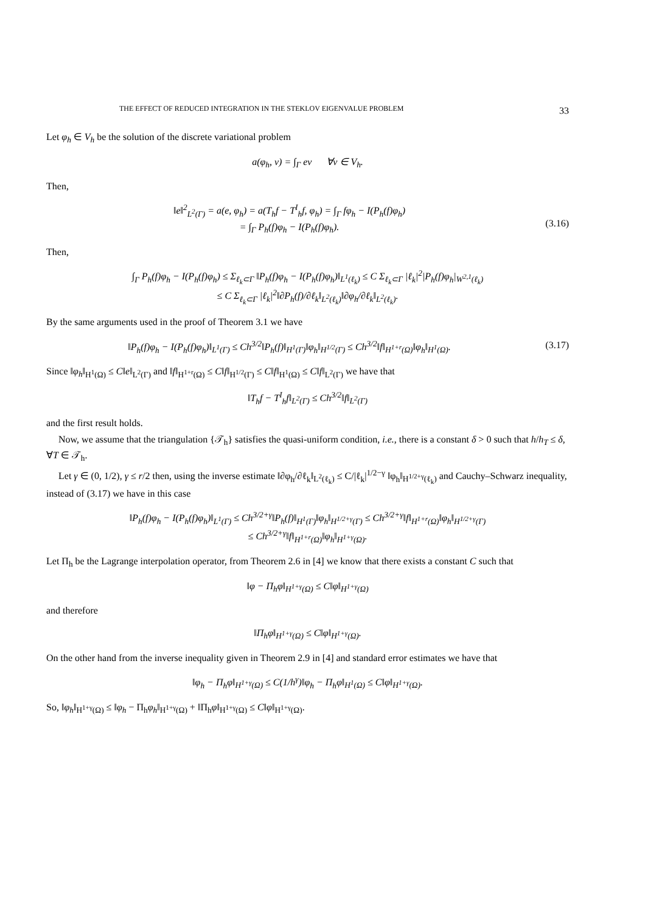THE EFFECT OF REDUCED INTEGRATION IN THE STEKLOV EIGENVALUE PROBLEM 33
Let φ<sub>h</sub> ∈ V<sub>h</sub> be the solution of the discrete variational problem
a(φ<sub>h</sub>, v) = ∫<sub>Γ</sub> ev ∀v ∈ V<sub>h</sub>.
Then,
‖e‖<sup>2</sup><sub>L<sup>2</sup>(Γ)</sub> = a(e, φ<sub>h</sub>) = a(T<sub>h</sub>f − T<sup>I</sup><sub>h</sub>f, φ<sub>h</sub>) = ∫<sub>Γ</sub> fφ<sub>h</sub> − I(P<sub>h</sub>(f)φ<sub>h</sub>)
= ∫<sub>Γ</sub> P<sub>h</sub>(f)φ<sub>h</sub> − I(P<sub>h</sub>(f)φ<sub>h</sub>).
(3.16)
Then,
∫<sub>Γ</sub> P<sub>h</sub>(f)φ<sub>h</sub> − I(P<sub>h</sub>(f)φ<sub>h</sub>) ≤ Σ<sub>ℓ<sub>k</sub>⊂Γ</sub> ‖P<sub>h</sub>(f)φ<sub>h</sub> − I(P<sub>h</sub>(f)φ<sub>h</sub>)‖<sub>L<sup>1</sup>(ℓ<sub>k</sub>)</sub> ≤ C Σ<sub>ℓ<sub>k</sub>⊂Γ</sub> |ℓ<sub>k</sub>|<sup>2</sup>|P<sub>h</sub>(f)φ<sub>h</sub>|<sub>W<sup>2,1</sup>(ℓ<sub>k</sub>)</sub>
≤ C Σ<sub>ℓ<sub>k</sub>⊂Γ</sub> |ℓ<sub>k</sub>|<sup>2</sup>‖∂P<sub>h</sub>(f)/∂ℓ<sub>k</sub>‖<sub>L<sup>2</sup>(ℓ<sub>k</sub>)</sub>‖∂φ<sub>h</sub>/∂ℓ<sub>k</sub>‖<sub>L<sup>2</sup>(ℓ<sub>k</sub>)</sub>.
By the same arguments used in the proof of Theorem 3.1 we have
‖P<sub>h</sub>(f)φ<sub>h</sub> − I(P<sub>h</sub>(f)φ<sub>h</sub>)‖<sub>L<sup>1</sup>(Γ)</sub> ≤ Ch<sup>3/2</sup>‖P<sub>h</sub>(f)‖<sub>H<sup>1</sup>(Γ)</sub>‖φ<sub>h</sub>‖<sub>H<sup>1/2</sup>(Γ)</sub> ≤ Ch<sup>3/2</sup>‖f‖<sub>H<sup>1+r</sup>(Ω)</sub>‖φ<sub>h</sub>‖<sub>H<sup>1</sup>(Ω)</sub>.
(3.17)
Since ‖φ<sub>h</sub>‖<sub>H<sup>1</sup>(Ω)</sub> ≤ C‖e‖<sub>L<sup>2</sup>(Γ)</sub> and ‖f‖<sub>H<sup>1+r</sup>(Ω)</sub> ≤ C‖f‖<sub>H<sup>1/2</sup>(Γ)</sub> ≤ C‖f‖<sub>H<sup>1</sup>(Ω)</sub> ≤ C‖f‖<sub>L<sup>2</sup>(Γ)</sub> we have that
‖T<sub>h</sub>f − T<sup>I</sup><sub>h</sub>f‖<sub>L<sup>2</sup>(Γ)</sub> ≤ Ch<sup>3/2</sup>‖f‖<sub>L<sup>2</sup>(Γ)</sub>
and the first result holds.
Now, we assume that the triangulation {𝒯<sub>h</sub>} satisfies the quasi-uniform condition, i.e., there is a constant δ > 0 such that h/h<sub>T</sub> ≤ δ, ∀T ∈ 𝒯<sub>h</sub>.
Let γ ∈ (0, 1/2), γ ≤ r/2 then, using the inverse estimate ‖∂φ<sub>h</sub>/∂ℓ<sub>k</sub>‖<sub>L<sup>2</sup>(ℓ<sub>k</sub>)</sub> ≤ C/|ℓ<sub>k</sub>|<sup>1/2−γ</sup> ‖φ<sub>h</sub>‖<sub>H<sup>1/2+γ</sup>(ℓ<sub>k</sub>)</sub> and Cauchy–Schwarz inequality, instead of (3.17) we have in this case
‖P<sub>h</sub>(f)φ<sub>h</sub> − I(P<sub>h</sub>(f)φ<sub>h</sub>)‖<sub>L<sup>1</sup>(Γ)</sub> ≤ Ch<sup>3/2+γ</sup>‖P<sub>h</sub>(f)‖<sub>H<sup>1</sup>(Γ)</sub>‖φ<sub>h</sub>‖<sub>H<sup>1/2+γ</sup>(Γ)</sub> ≤ Ch<sup>3/2+γ</sup>‖f‖<sub>H<sup>1+r</sup>(Ω)</sub>‖φ<sub>h</sub>‖<sub>H<sup>1/2+γ</sup>(Γ)</sub>
≤ Ch<sup>3/2+γ</sup>‖f‖<sub>H<sup>1+r</sup>(Ω)</sub>‖φ<sub>h</sub>‖<sub>H<sup>1+γ</sup>(Ω)</sub>.
Let Π<sub>h</sub> be the Lagrange interpolation operator, from Theorem 2.6 in [4] we know that there exists a constant C such that
‖φ − Π<sub>h</sub>φ‖<sub>H<sup>1+γ</sup>(Ω)</sub> ≤ C‖φ‖<sub>H<sup>1+γ</sup>(Ω)</sub>
and therefore
‖Π<sub>h</sub>φ‖<sub>H<sup>1+γ</sup>(Ω)</sub> ≤ C‖φ‖<sub>H<sup>1+γ</sup>(Ω)</sub>.
On the other hand from the inverse inequality given in Theorem 2.9 in [4] and standard error estimates we have that
‖φ<sub>h</sub> − Π<sub>h</sub>φ‖<sub>H<sup>1+γ</sup>(Ω)</sub> ≤ C(1/h<sup>γ</sup>)‖φ<sub>h</sub> − Π<sub>h</sub>φ‖<sub>H<sup>1</sup>(Ω)</sub> ≤ C‖φ‖<sub>H<sup>1+γ</sup>(Ω)</sub>.
So, ‖φ<sub>h</sub>‖<sub>H<sup>1+γ</sup>(Ω)</sub> ≤ ‖φ<sub>h</sub> − Π<sub>h</sub>φ<sub>h</sub>‖<sub>H<sup>1+γ</sup>(Ω)</sub> + ‖Π<sub>h</sub>φ‖<sub>H<sup>1+γ</sup>(Ω)</sub> ≤ C‖φ‖<sub>H<sup>1+γ</sup>(Ω)</sub>.